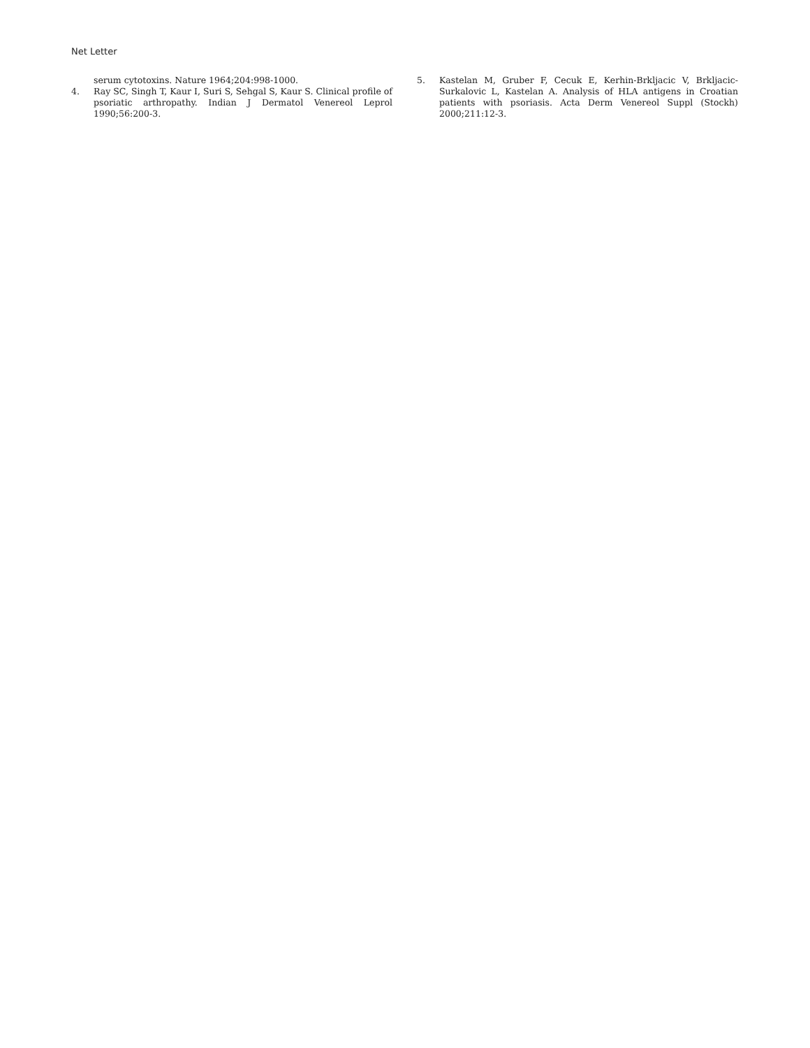Net Letter
serum cytotoxins. Nature 1964;204:998-1000.
4. Ray SC, Singh T, Kaur I, Suri S, Sehgal S, Kaur S. Clinical profile of psoriatic arthropathy. Indian J Dermatol Venereol Leprol 1990;56:200-3.
5. Kastelan M, Gruber F, Cecuk E, Kerhin-Brkljacic V, Brkljacic-Surkalovic L, Kastelan A. Analysis of HLA antigens in Croatian patients with psoriasis. Acta Derm Venereol Suppl (Stockh) 2000;211:12-3.